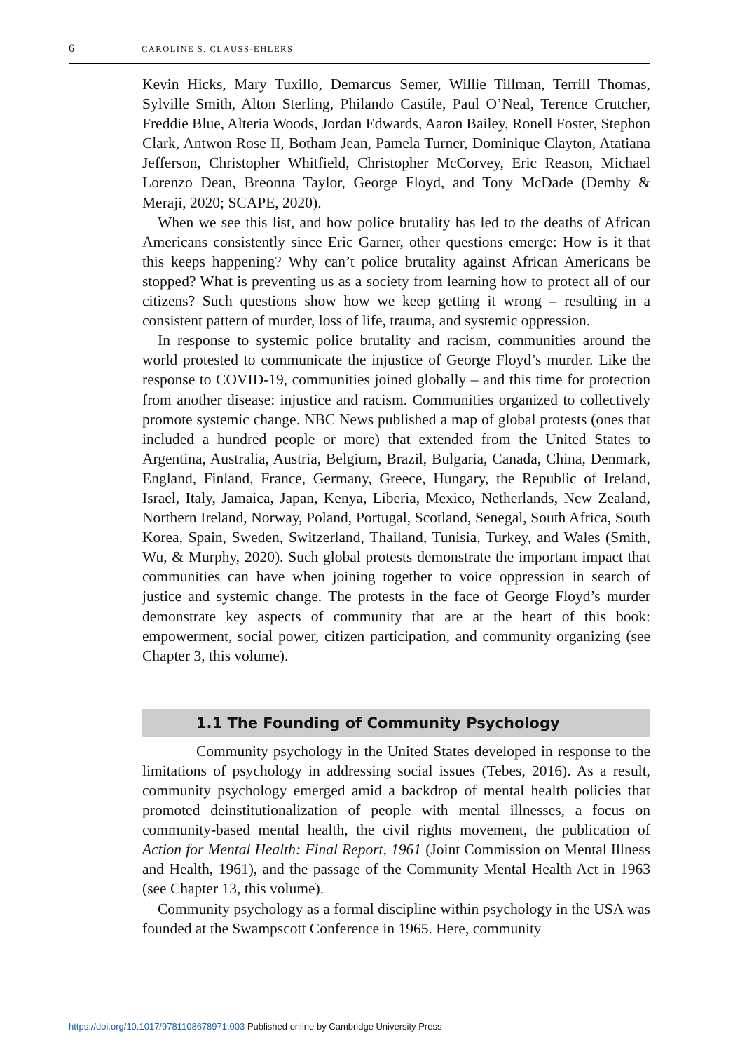6 CAROLINE S. CLAUSS-EHLERS
Kevin Hicks, Mary Tuxillo, Demarcus Semer, Willie Tillman, Terrill Thomas, Sylville Smith, Alton Sterling, Philando Castile, Paul O’Neal, Terence Crutcher, Freddie Blue, Alteria Woods, Jordan Edwards, Aaron Bailey, Ronell Foster, Stephon Clark, Antwon Rose II, Botham Jean, Pamela Turner, Dominique Clayton, Atatiana Jefferson, Christopher Whitfield, Christopher McCorvey, Eric Reason, Michael Lorenzo Dean, Breonna Taylor, George Floyd, and Tony McDade (Demby & Meraji, 2020; SCAPE, 2020).
When we see this list, and how police brutality has led to the deaths of African Americans consistently since Eric Garner, other questions emerge: How is it that this keeps happening? Why can’t police brutality against African Americans be stopped? What is preventing us as a society from learning how to protect all of our citizens? Such questions show how we keep getting it wrong – resulting in a consistent pattern of murder, loss of life, trauma, and systemic oppression.
In response to systemic police brutality and racism, communities around the world protested to communicate the injustice of George Floyd’s murder. Like the response to COVID-19, communities joined globally – and this time for protection from another disease: injustice and racism. Communities organized to collectively promote systemic change. NBC News published a map of global protests (ones that included a hundred people or more) that extended from the United States to Argentina, Australia, Austria, Belgium, Brazil, Bulgaria, Canada, China, Denmark, England, Finland, France, Germany, Greece, Hungary, the Republic of Ireland, Israel, Italy, Jamaica, Japan, Kenya, Liberia, Mexico, Netherlands, New Zealand, Northern Ireland, Norway, Poland, Portugal, Scotland, Senegal, South Africa, South Korea, Spain, Sweden, Switzerland, Thailand, Tunisia, Turkey, and Wales (Smith, Wu, & Murphy, 2020). Such global protests demonstrate the important impact that communities can have when joining together to voice oppression in search of justice and systemic change. The protests in the face of George Floyd’s murder demonstrate key aspects of community that are at the heart of this book: empowerment, social power, citizen participation, and community organizing (see Chapter 3, this volume).
1.1 The Founding of Community Psychology
Community psychology in the United States developed in response to the limitations of psychology in addressing social issues (Tebes, 2016). As a result, community psychology emerged amid a backdrop of mental health policies that promoted deinstitutionalization of people with mental illnesses, a focus on community-based mental health, the civil rights movement, the publication of Action for Mental Health: Final Report, 1961 (Joint Commission on Mental Illness and Health, 1961), and the passage of the Community Mental Health Act in 1963 (see Chapter 13, this volume).
Community psychology as a formal discipline within psychology in the USA was founded at the Swampscott Conference in 1965. Here, community
https://doi.org/10.1017/9781108678971.003 Published online by Cambridge University Press